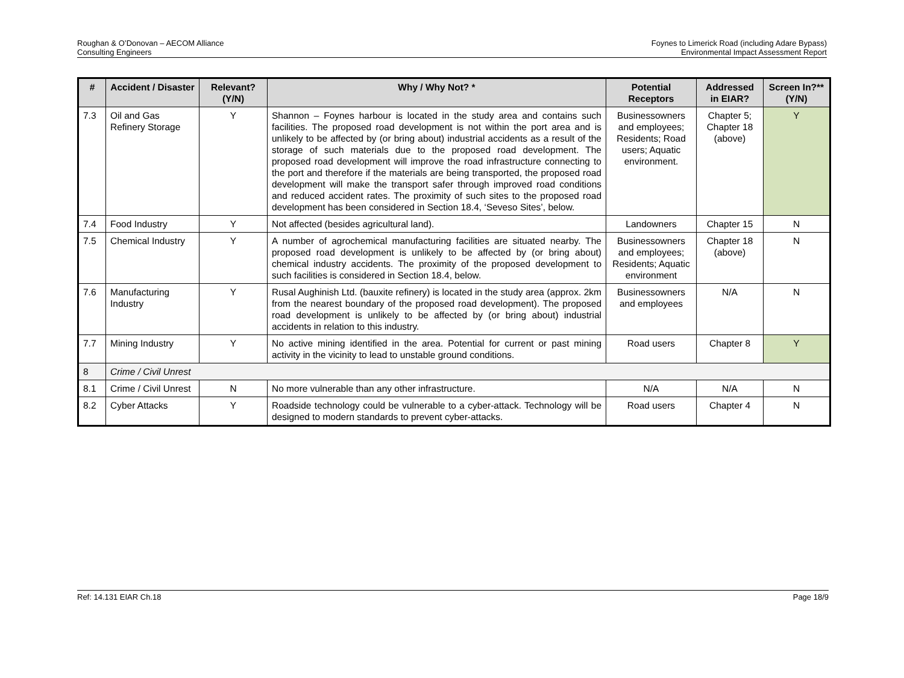Roughan & O’Donovan – AECOM Alliance
Consulting Engineers
Foynes to Limerick Road (including Adare Bypass)
Environmental Impact Assessment Report
| # | Accident / Disaster | Relevant? (Y/N) | Why / Why Not? * | Potential Receptors | Addressed in EIAR? | Screen In?** (Y/N) |
| --- | --- | --- | --- | --- | --- | --- |
| 7.3 | Oil and Gas Refinery Storage | Y | Shannon – Foynes harbour is located in the study area and contains such facilities. The proposed road development is not within the port area and is unlikely to be affected by (or bring about) industrial accidents as a result of the storage of such materials due to the proposed road development. The proposed road development will improve the road infrastructure connecting to the port and therefore if the materials are being transported, the proposed road development will make the transport safer through improved road conditions and reduced accident rates. The proximity of such sites to the proposed road development has been considered in Section 18.4, ‘Seveso Sites’, below. | Businessowners and employees; Residents; Road users; Aquatic environment. | Chapter 5; Chapter 18 (above) | Y |
| 7.4 | Food Industry | Y | Not affected (besides agricultural land). | Landowners | Chapter 15 | N |
| 7.5 | Chemical Industry | Y | A number of agrochemical manufacturing facilities are situated nearby. The proposed road development is unlikely to be affected by (or bring about) chemical industry accidents. The proximity of the proposed development to such facilities is considered in Section 18.4, below. | Businessowners and employees; Residents; Aquatic environment | Chapter 18 (above) | N |
| 7.6 | Manufacturing Industry | Y | Rusal Aughinish Ltd. (bauxite refinery) is located in the study area (approx. 2km from the nearest boundary of the proposed road development). The proposed road development is unlikely to be affected by (or bring about) industrial accidents in relation to this industry. | Businessowners and employees | N/A | N |
| 7.7 | Mining Industry | Y | No active mining identified in the area. Potential for current or past mining activity in the vicinity to lead to unstable ground conditions. | Road users | Chapter 8 | Y |
| 8 | Crime / Civil Unrest | | | | | |
| 8.1 | Crime / Civil Unrest | N | No more vulnerable than any other infrastructure. | N/A | N/A | N |
| 8.2 | Cyber Attacks | Y | Roadside technology could be vulnerable to a cyber-attack. Technology will be designed to modern standards to prevent cyber-attacks. | Road users | Chapter 4 | N |
Ref: 14.131 EIAR Ch.18 Page 18/9